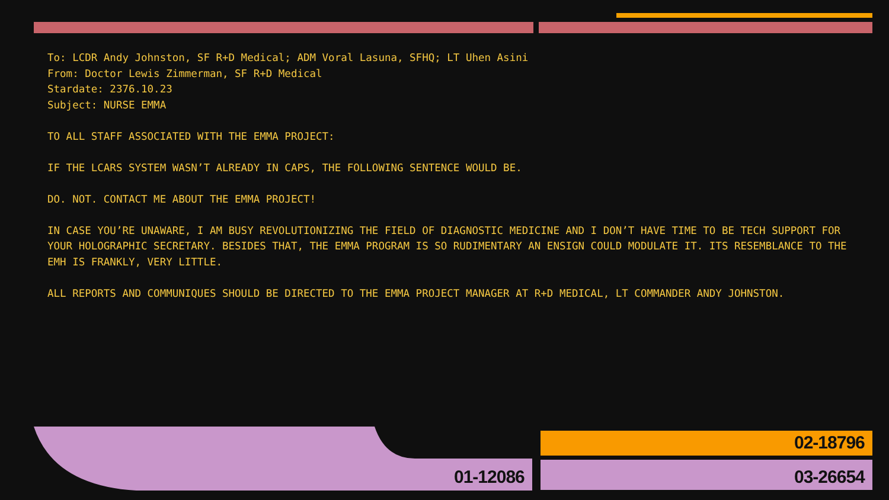To: LCDR Andy Johnston, SF R+D Medical; ADM Voral Lasuna, SFHQ; LT Uhen Asini
From: Doctor Lewis Zimmerman, SF R+D Medical
Stardate: 2376.10.23
Subject: NURSE EMMA
TO ALL STAFF ASSOCIATED WITH THE EMMA PROJECT:
IF THE LCARS SYSTEM WASN’T ALREADY IN CAPS, THE FOLLOWING SENTENCE WOULD BE.
DO. NOT. CONTACT ME ABOUT THE EMMA PROJECT!
IN CASE YOU’RE UNAWARE, I AM BUSY REVOLUTIONIZING THE FIELD OF DIAGNOSTIC MEDICINE AND I DON’T HAVE TIME TO BE TECH SUPPORT FOR YOUR HOLOGRAPHIC SECRETARY. BESIDES THAT, THE EMMA PROGRAM IS SO RUDIMENTARY AN ENSIGN COULD MODULATE IT. ITS RESEMBLANCE TO THE EMH IS FRANKLY, VERY LITTLE.
ALL REPORTS AND COMMUNIQUES SHOULD BE DIRECTED TO THE EMMA PROJECT MANAGER AT R+D MEDICAL, LT COMMANDER ANDY JOHNSTON.
01-12086
02-18796
03-26654